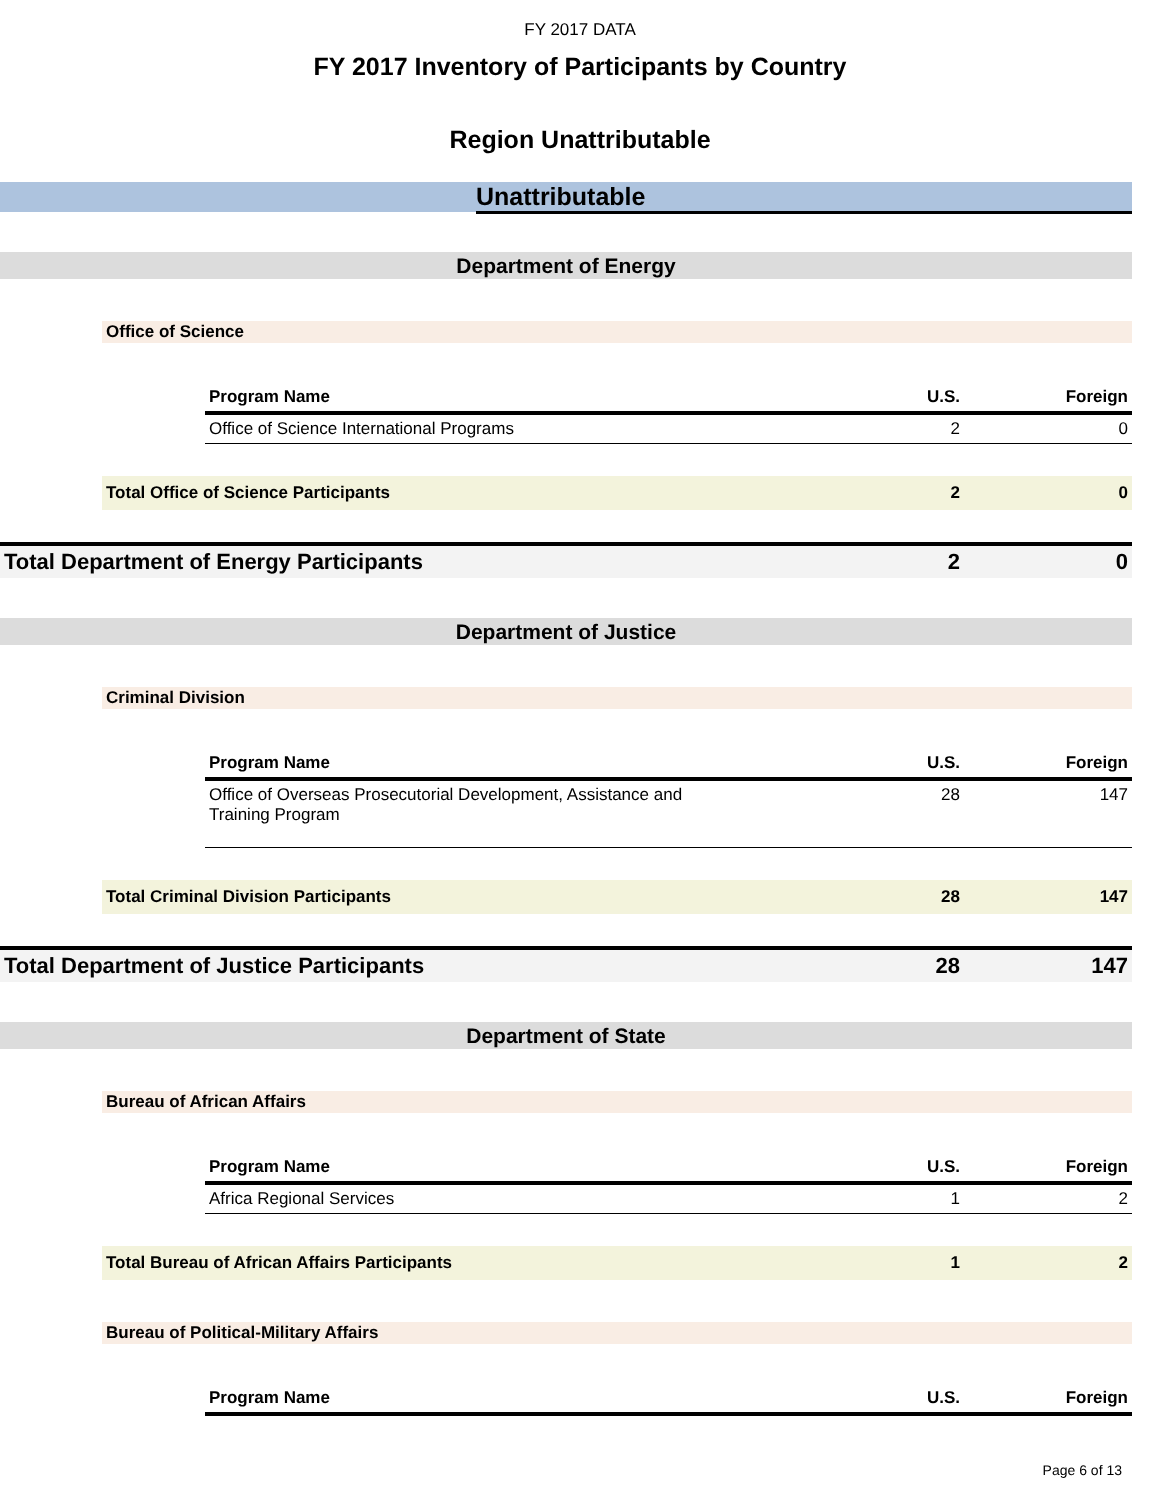FY 2017 DATA
FY 2017 Inventory of Participants by Country
Region Unattributable
Unattributable
Department of Energy
Office of Science
| Program Name | U.S. | Foreign |
| --- | --- | --- |
| Office of Science International Programs | 2 | 0 |
| Total Office of Science Participants | 2 | 0 |
| Total Department of Energy Participants | 2 | 0 |
Department of Justice
Criminal Division
| Program Name | U.S. | Foreign |
| --- | --- | --- |
| Office of Overseas Prosecutorial Development, Assistance and Training Program | 28 | 147 |
| Total Criminal Division Participants | 28 | 147 |
| Total Department of Justice Participants | 28 | 147 |
Department of State
Bureau of African Affairs
| Program Name | U.S. | Foreign |
| --- | --- | --- |
| Africa Regional Services | 1 | 2 |
| Total Bureau of African Affairs Participants | 1 | 2 |
Bureau of Political-Military Affairs
| Program Name | U.S. | Foreign |
| --- | --- | --- |
Page 6 of 13